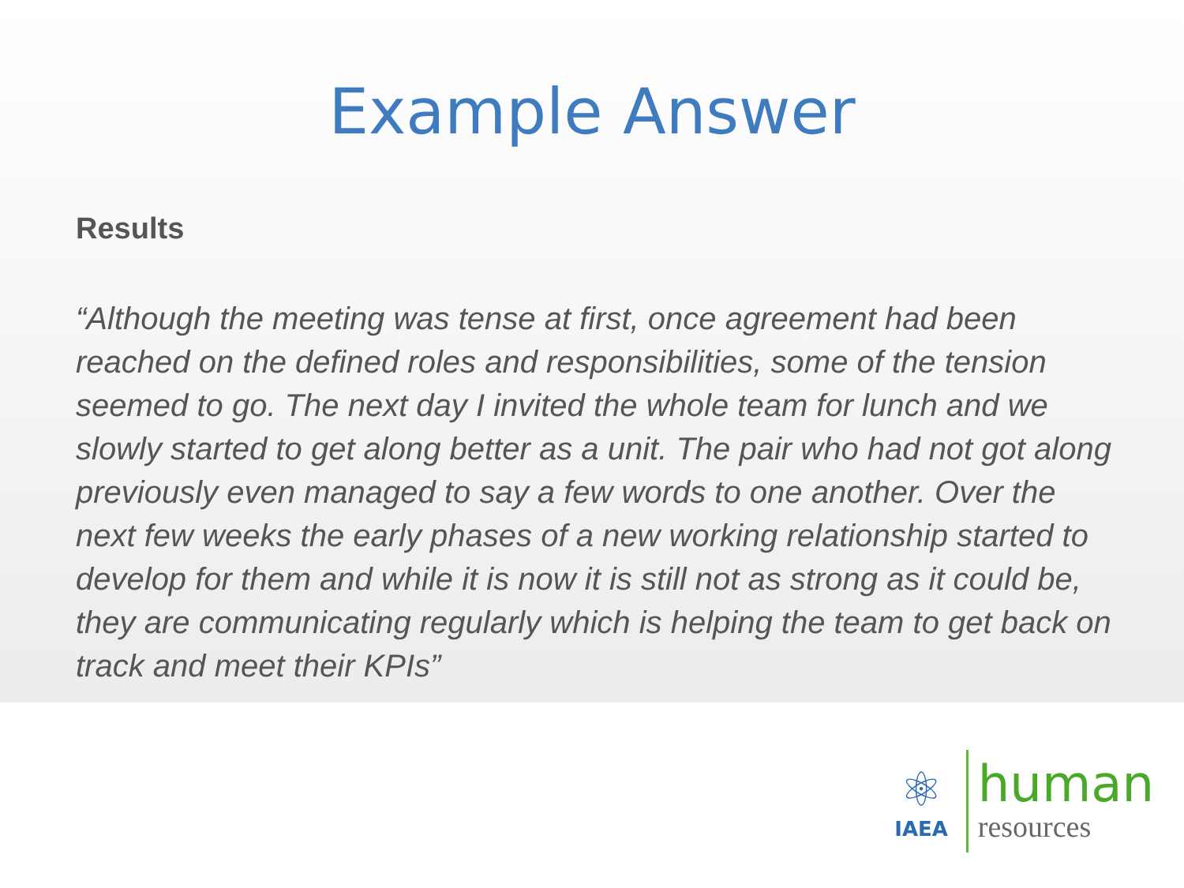Example Answer
Results
“Although the meeting was tense at first, once agreement had been reached on the defined roles and responsibilities, some of the tension seemed to go. The next day I invited the whole team for lunch and we slowly started to get along better as a unit. The pair who had not got along previously even managed to say a few words to one another. Over the next few weeks the early phases of a new working relationship started to develop for them and while it is now it is still not as strong as it could be, they are communicating regularly which is helping the team to get back on track and meet their KPIs”
⚛
IAEA
human
resources